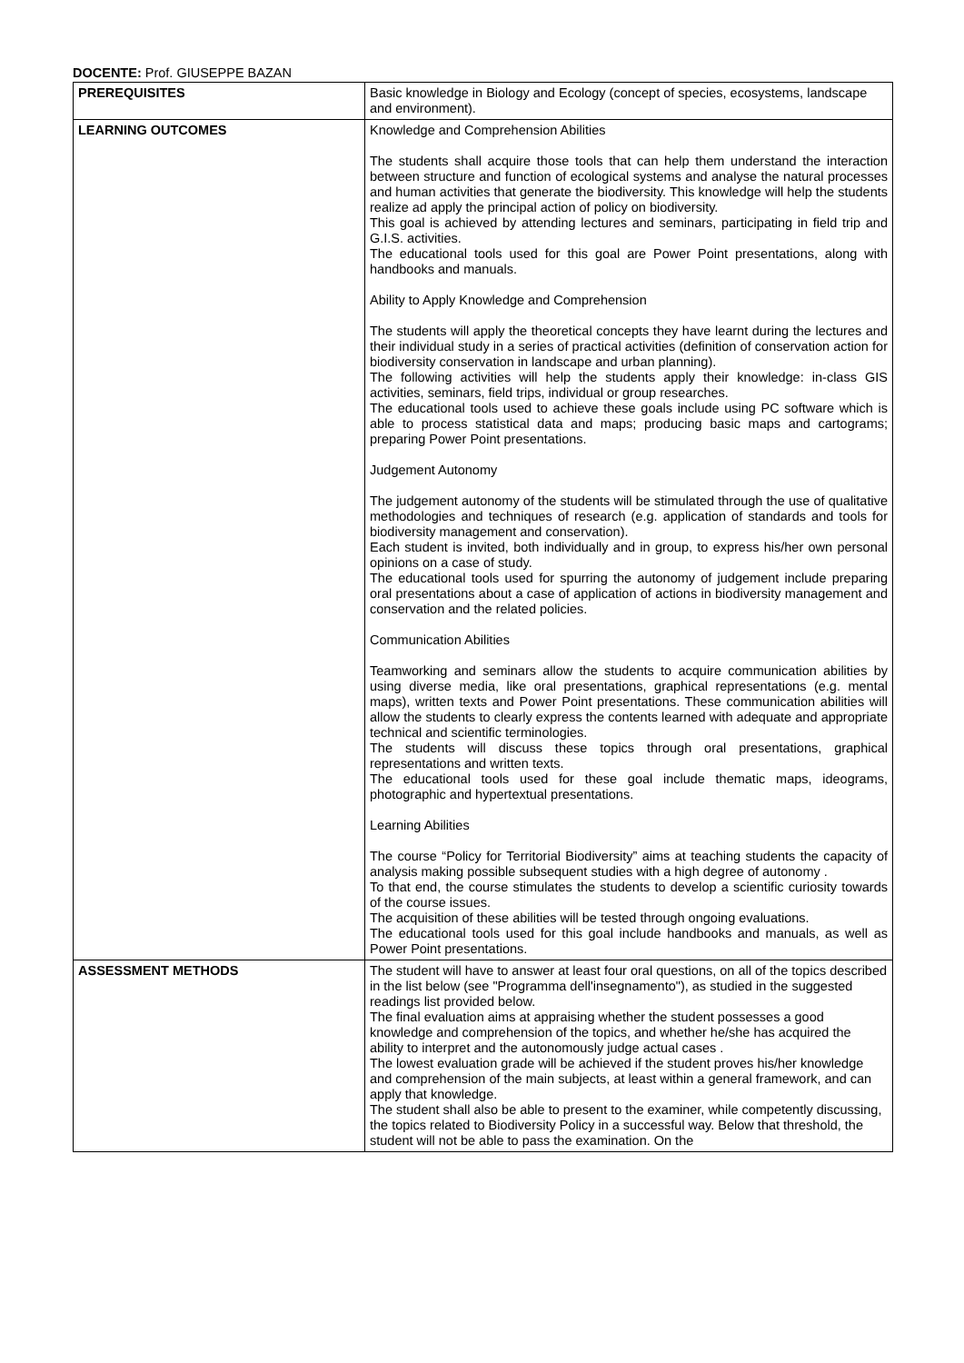DOCENTE: Prof. GIUSEPPE BAZAN
| PREREQUISITES | Basic knowledge in Biology and Ecology (concept of species, ecosystems, landscape and environment). |
| LEARNING OUTCOMES | Knowledge and Comprehension Abilities The students shall acquire those tools that can help them understand the interaction between structure and function of ecological systems and analyse the natural processes and human activities that generate the biodiversity. This knowledge will help the students realize ad apply the principal action of policy on biodiversity. This goal is achieved by attending lectures and seminars, participating in field trip and G.I.S. activities. The educational tools used for this goal are Power Point presentations, along with handbooks and manuals. Ability to Apply Knowledge and Comprehension The students will apply the theoretical concepts they have learnt during the lectures and their individual study in a series of practical activities (definition of conservation action for biodiversity conservation in landscape and urban planning). The following activities will help the students apply their knowledge: in-class GIS activities, seminars, field trips, individual or group researches. The educational tools used to achieve these goals include using PC software which is able to process statistical data and maps; producing basic maps and cartograms; preparing Power Point presentations. Judgement Autonomy The judgement autonomy of the students will be stimulated through the use of qualitative methodologies and techniques of research (e.g. application of standards and tools for biodiversity management and conservation). Each student is invited, both individually and in group, to express his/her own personal opinions on a case of study. The educational tools used for spurring the autonomy of judgement include preparing oral presentations about a case of application of actions in biodiversity management and conservation and the related policies. Communication Abilities Teamworking and seminars allow the students to acquire communication abilities by using diverse media, like oral presentations, graphical representations (e.g. mental maps), written texts and Power Point presentations. These communication abilities will allow the students to clearly express the contents learned with adequate and appropriate technical and scientific terminologies. The students will discuss these topics through oral presentations, graphical representations and written texts. The educational tools used for these goal include thematic maps, ideograms, photographic and hypertextual presentations. Learning Abilities The course “Policy for Territorial Biodiversity” aims at teaching students the capacity of analysis making possible subsequent studies with a high degree of autonomy . To that end, the course stimulates the students to develop a scientific curiosity towards of the course issues. The acquisition of these abilities will be tested through ongoing evaluations. The educational tools used for this goal include handbooks and manuals, as well as Power Point presentations. |
| ASSESSMENT METHODS | The student will have to answer at least four oral questions, on all of the topics described in the list below (see "Programma dell'insegnamento"), as studied in the suggested readings list provided below. The final evaluation aims at appraising whether the student possesses a good knowledge and comprehension of the topics, and whether he/she has acquired the ability to interpret and the autonomously judge actual cases . The lowest evaluation grade will be achieved if the student proves his/her knowledge and comprehension of the main subjects, at least within a general framework, and can apply that knowledge. The student shall also be able to present to the examiner, while competently discussing, the topics related to Biodiversity Policy in a successful way. Below that threshold, the student will not be able to pass the examination. On the |